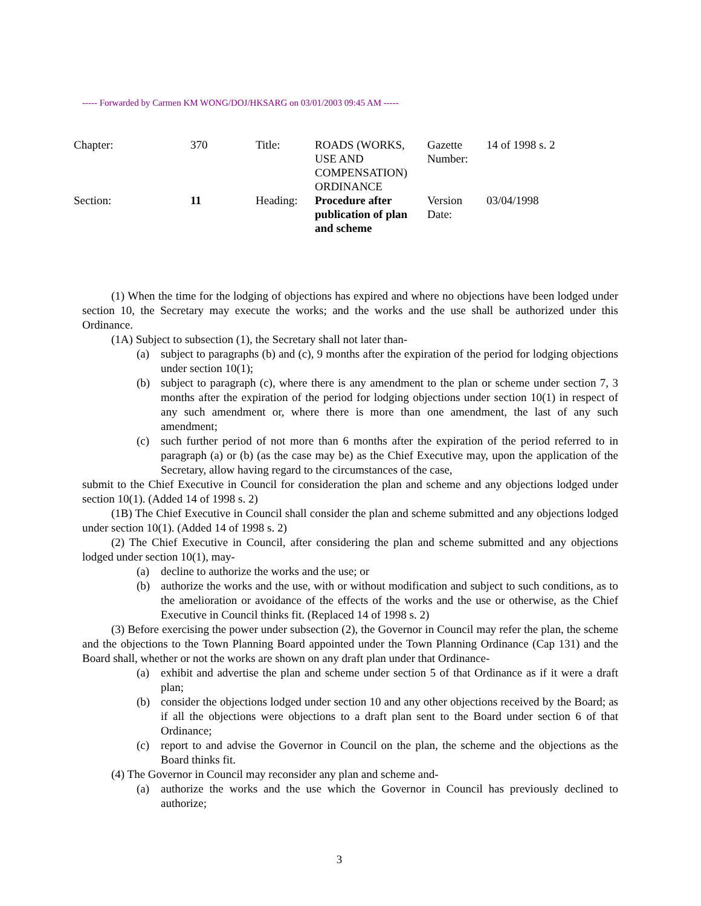----- Forwarded by Carmen KM WONG/DOJ/HKSARG on 03/01/2003 09:45 AM -----
| Chapter: | 370 | Title: | ROADS (WORKS, USE AND COMPENSATION) ORDINANCE | Gazette Number: | 14 of 1998 s. 2 |
| Section: | 11 | Heading: | Procedure after publication of plan and scheme | Version Date: | 03/04/1998 |
(1) When the time for the lodging of objections has expired and where no objections have been lodged under section 10, the Secretary may execute the works; and the works and the use shall be authorized under this Ordinance.
(1A) Subject to subsection (1), the Secretary shall not later than-
(a) subject to paragraphs (b) and (c), 9 months after the expiration of the period for lodging objections under section 10(1);
(b) subject to paragraph (c), where there is any amendment to the plan or scheme under section 7, 3 months after the expiration of the period for lodging objections under section 10(1) in respect of any such amendment or, where there is more than one amendment, the last of any such amendment;
(c) such further period of not more than 6 months after the expiration of the period referred to in paragraph (a) or (b) (as the case may be) as the Chief Executive may, upon the application of the Secretary, allow having regard to the circumstances of the case,
submit to the Chief Executive in Council for consideration the plan and scheme and any objections lodged under section 10(1). (Added 14 of 1998 s. 2)
(1B) The Chief Executive in Council shall consider the plan and scheme submitted and any objections lodged under section 10(1). (Added 14 of 1998 s. 2)
(2) The Chief Executive in Council, after considering the plan and scheme submitted and any objections lodged under section 10(1), may-
(a) decline to authorize the works and the use; or
(b) authorize the works and the use, with or without modification and subject to such conditions, as to the amelioration or avoidance of the effects of the works and the use or otherwise, as the Chief Executive in Council thinks fit. (Replaced 14 of 1998 s. 2)
(3) Before exercising the power under subsection (2), the Governor in Council may refer the plan, the scheme and the objections to the Town Planning Board appointed under the Town Planning Ordinance (Cap 131) and the Board shall, whether or not the works are shown on any draft plan under that Ordinance-
(a) exhibit and advertise the plan and scheme under section 5 of that Ordinance as if it were a draft plan;
(b) consider the objections lodged under section 10 and any other objections received by the Board; as if all the objections were objections to a draft plan sent to the Board under section 6 of that Ordinance;
(c) report to and advise the Governor in Council on the plan, the scheme and the objections as the Board thinks fit.
(4) The Governor in Council may reconsider any plan and scheme and-
(a) authorize the works and the use which the Governor in Council has previously declined to authorize;
3